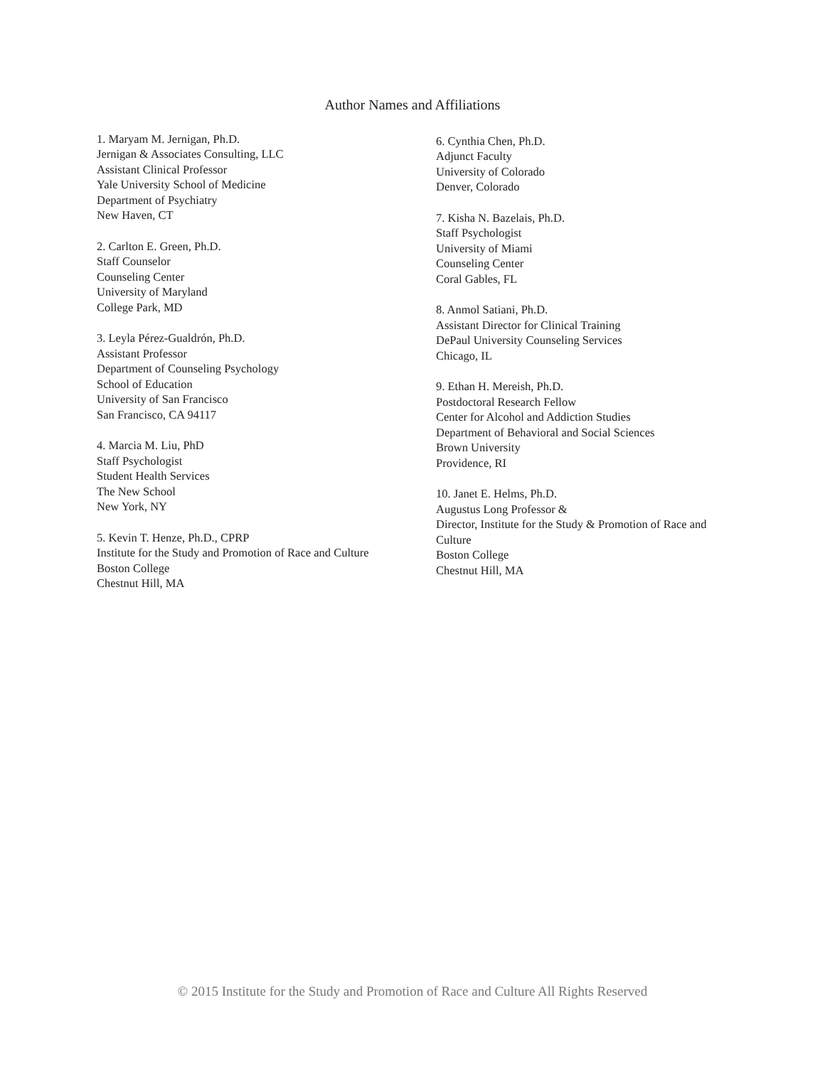Author Names and Affiliations
1. Maryam M. Jernigan, Ph.D.
Jernigan & Associates Consulting, LLC
Assistant Clinical Professor
Yale University School of Medicine
Department of Psychiatry
New Haven, CT
2. Carlton E. Green, Ph.D.
Staff Counselor
Counseling Center
University of Maryland
College Park, MD
3. Leyla Pérez-Gualdrón, Ph.D.
Assistant Professor
Department of Counseling Psychology
School of Education
University of San Francisco
San Francisco, CA 94117
4. Marcia M. Liu, PhD
Staff Psychologist
Student Health Services
The New School
New York, NY
5. Kevin T. Henze, Ph.D., CPRP
Institute for the Study and Promotion of Race and Culture
Boston College
Chestnut Hill, MA
6. Cynthia Chen, Ph.D.
Adjunct Faculty
University of Colorado
Denver, Colorado
7. Kisha N. Bazelais, Ph.D.
Staff Psychologist
University of Miami
Counseling Center
Coral Gables, FL
8. Anmol Satiani, Ph.D.
Assistant Director for Clinical Training
DePaul University Counseling Services
Chicago, IL
9. Ethan H. Mereish, Ph.D.
Postdoctoral Research Fellow
Center for Alcohol and Addiction Studies
Department of Behavioral and Social Sciences
Brown University
Providence, RI
10. Janet E. Helms, Ph.D.
Augustus Long Professor &
Director, Institute for the Study & Promotion of Race and Culture
Boston College
Chestnut Hill, MA
© 2015 Institute for the Study and Promotion of Race and Culture All Rights Reserved